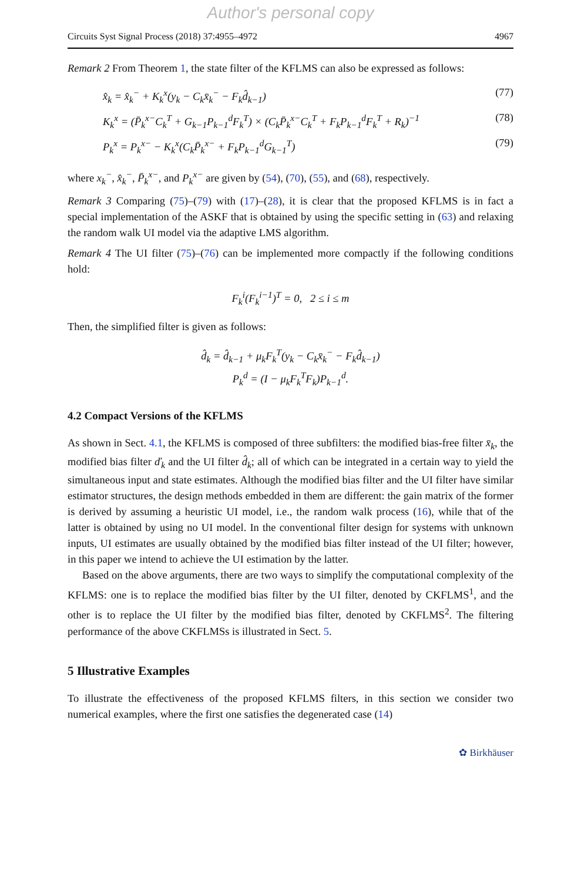Author's personal copy
Circuits Syst Signal Process (2018) 37:4955–4972 4967
Remark 2 From Theorem 1, the state filter of the KFLMS can also be expressed as follows:
x̂<sub>k</sub> = x̂<sub>k</sub><sup>−</sup> + K<sub>k</sub><sup>x</sup>(y<sub>k</sub> − C<sub>k</sub>x̄<sub>k</sub><sup>−</sup> − F<sub>k</sub>d̂<sub>k−1</sub>) (77)
K<sub>k</sub><sup>x</sup> = (P̄<sub>k</sub><sup>x−</sup>C<sub>k</sub><sup>T</sup> + G<sub>k−1</sub>P<sub>k−1</sub><sup>d</sup>F<sub>k</sub><sup>T</sup>) × (C<sub>k</sub>P̄<sub>k</sub><sup>x−</sup>C<sub>k</sub><sup>T</sup> + F<sub>k</sub>P<sub>k−1</sub><sup>d</sup>F<sub>k</sub><sup>T</sup> + R<sub>k</sub>)<sup>−1</sup> (78)
P<sub>k</sub><sup>x</sup> = P<sub>k</sub><sup>x−</sup> − K<sub>k</sub><sup>x</sup>(C<sub>k</sub>P̄<sub>k</sub><sup>x−</sup> + F<sub>k</sub>P<sub>k−1</sub><sup>d</sup>G<sub>k−1</sub><sup>T</sup>) (79)
where x<sub>k</sub><sup>−</sup>, x̂<sub>k</sub><sup>−</sup>, P̄<sub>k</sub><sup>x−</sup>, and P<sub>k</sub><sup>x−</sup> are given by (54), (70), (55), and (68), respectively.
Remark 3 Comparing (75)–(79) with (17)–(28), it is clear that the proposed KFLMS is in fact a special implementation of the ASKF that is obtained by using the specific setting in (63) and relaxing the random walk UI model via the adaptive LMS algorithm.
Remark 4 The UI filter (75)–(76) can be implemented more compactly if the following conditions hold:
F<sub>k</sub><sup>i</sup>(F<sub>k</sub><sup>i−1</sup>)<sup>T</sup> = 0, 2 ≤ i ≤ m
Then, the simplified filter is given as follows:
d̂<sub>k</sub> = d̂<sub>k−1</sub> + μ<sub>k</sub>F<sub>k</sub><sup>T</sup>(y<sub>k</sub> − C<sub>k</sub>x̄<sub>k</sub><sup>−</sup> − F<sub>k</sub>d̂<sub>k−1</sub>)
P<sub>k</sub><sup>d</sup> = (I − μ<sub>k</sub>F<sub>k</sub><sup>T</sup>F<sub>k</sub>)P<sub>k−1</sub><sup>d</sup>.
4.2 Compact Versions of the KFLMS
As shown in Sect. 4.1, the KFLMS is composed of three subfilters: the modified bias-free filter x̄<sub>k</sub>, the modified bias filter ď<sub>k</sub> and the UI filter d̂<sub>k</sub>; all of which can be integrated in a certain way to yield the simultaneous input and state estimates. Although the modified bias filter and the UI filter have similar estimator structures, the design methods embedded in them are different: the gain matrix of the former is derived by assuming a heuristic UI model, i.e., the random walk process (16), while that of the latter is obtained by using no UI model. In the conventional filter design for systems with unknown inputs, UI estimates are usually obtained by the modified bias filter instead of the UI filter; however, in this paper we intend to achieve the UI estimation by the latter.
Based on the above arguments, there are two ways to simplify the computational complexity of the KFLMS: one is to replace the modified bias filter by the UI filter, denoted by CKFLMS<sup>1</sup>, and the other is to replace the UI filter by the modified bias filter, denoted by CKFLMS<sup>2</sup>. The filtering performance of the above CKFLMSs is illustrated in Sect. 5.
5 Illustrative Examples
To illustrate the effectiveness of the proposed KFLMS filters, in this section we consider two numerical examples, where the first one satisfies the degenerated case (14)
✿ Birkhäuser